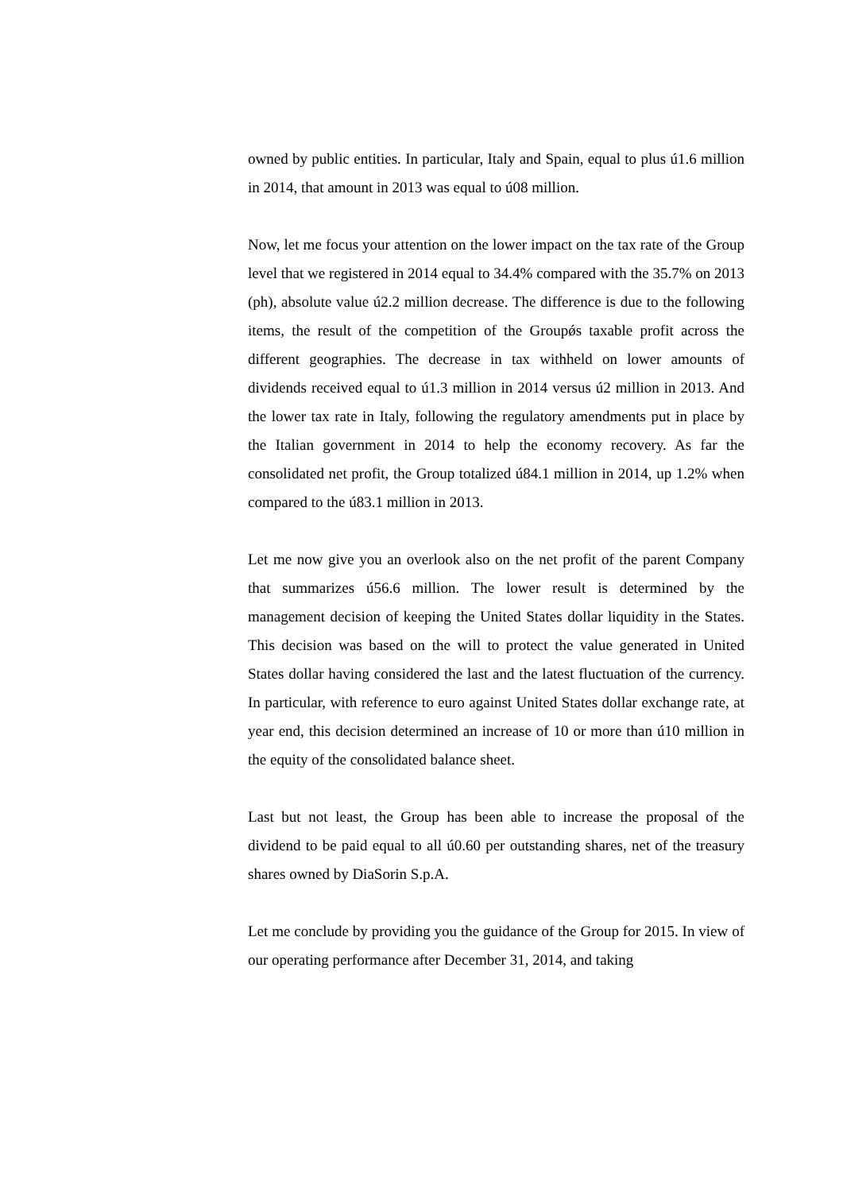owned by public entities. In particular, Italy and Spain, equal to plus ú1.6 million in 2014, that amount in 2013 was equal to ú08 million.
Now, let me focus your attention on the lower impact on the tax rate of the Group level that we registered in 2014 equal to 34.4% compared with the 35.7% on 2013 (ph), absolute value ú2.2 million decrease. The difference is due to the following items, the result of the competition of the Groupǿs taxable profit across the different geographies. The decrease in tax withheld on lower amounts of dividends received equal to ú1.3 million in 2014 versus ú2 million in 2013. And the lower tax rate in Italy, following the regulatory amendments put in place by the Italian government in 2014 to help the economy recovery. As far the consolidated net profit, the Group totalized ú84.1 million in 2014, up 1.2% when compared to the ú83.1 million in 2013.
Let me now give you an overlook also on the net profit of the parent Company that summarizes ú56.6 million. The lower result is determined by the management decision of keeping the United States dollar liquidity in the States. This decision was based on the will to protect the value generated in United States dollar having considered the last and the latest fluctuation of the currency. In particular, with reference to euro against United States dollar exchange rate, at year end, this decision determined an increase of 10 or more than ú10 million in the equity of the consolidated balance sheet.
Last but not least, the Group has been able to increase the proposal of the dividend to be paid equal to all ú0.60 per outstanding shares, net of the treasury shares owned by DiaSorin S.p.A.
Let me conclude by providing you the guidance of the Group for 2015. In view of our operating performance after December 31, 2014, and taking